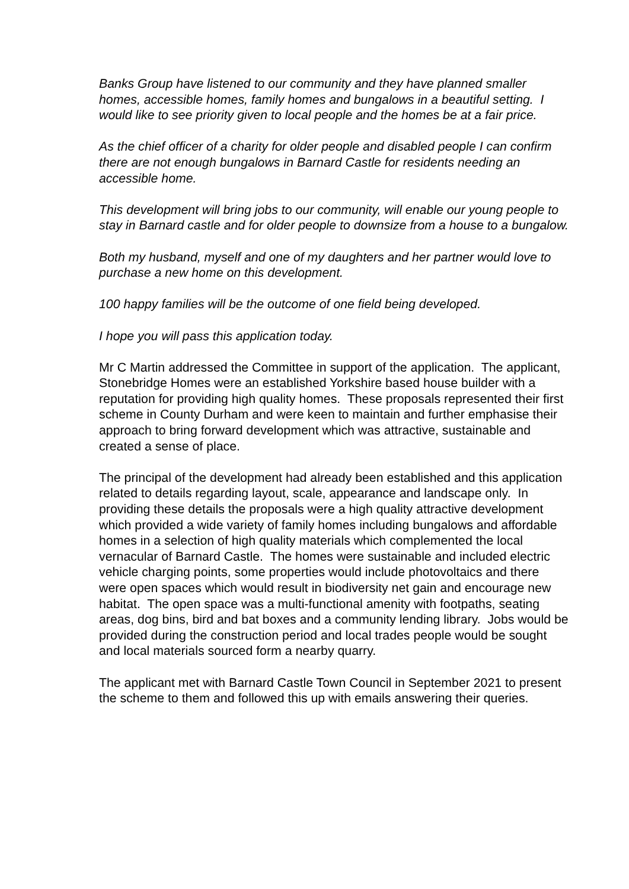Banks Group have listened to our community and they have planned smaller homes, accessible homes, family homes and bungalows in a beautiful setting. I would like to see priority given to local people and the homes be at a fair price.
As the chief officer of a charity for older people and disabled people I can confirm there are not enough bungalows in Barnard Castle for residents needing an accessible home.
This development will bring jobs to our community, will enable our young people to stay in Barnard castle and for older people to downsize from a house to a bungalow.
Both my husband, myself and one of my daughters and her partner would love to purchase a new home on this development.
100 happy families will be the outcome of one field being developed.
I hope you will pass this application today.
Mr C Martin addressed the Committee in support of the application. The applicant, Stonebridge Homes were an established Yorkshire based house builder with a reputation for providing high quality homes. These proposals represented their first scheme in County Durham and were keen to maintain and further emphasise their approach to bring forward development which was attractive, sustainable and created a sense of place.
The principal of the development had already been established and this application related to details regarding layout, scale, appearance and landscape only. In providing these details the proposals were a high quality attractive development which provided a wide variety of family homes including bungalows and affordable homes in a selection of high quality materials which complemented the local vernacular of Barnard Castle. The homes were sustainable and included electric vehicle charging points, some properties would include photovoltaics and there were open spaces which would result in biodiversity net gain and encourage new habitat. The open space was a multi-functional amenity with footpaths, seating areas, dog bins, bird and bat boxes and a community lending library. Jobs would be provided during the construction period and local trades people would be sought and local materials sourced form a nearby quarry.
The applicant met with Barnard Castle Town Council in September 2021 to present the scheme to them and followed this up with emails answering their queries.